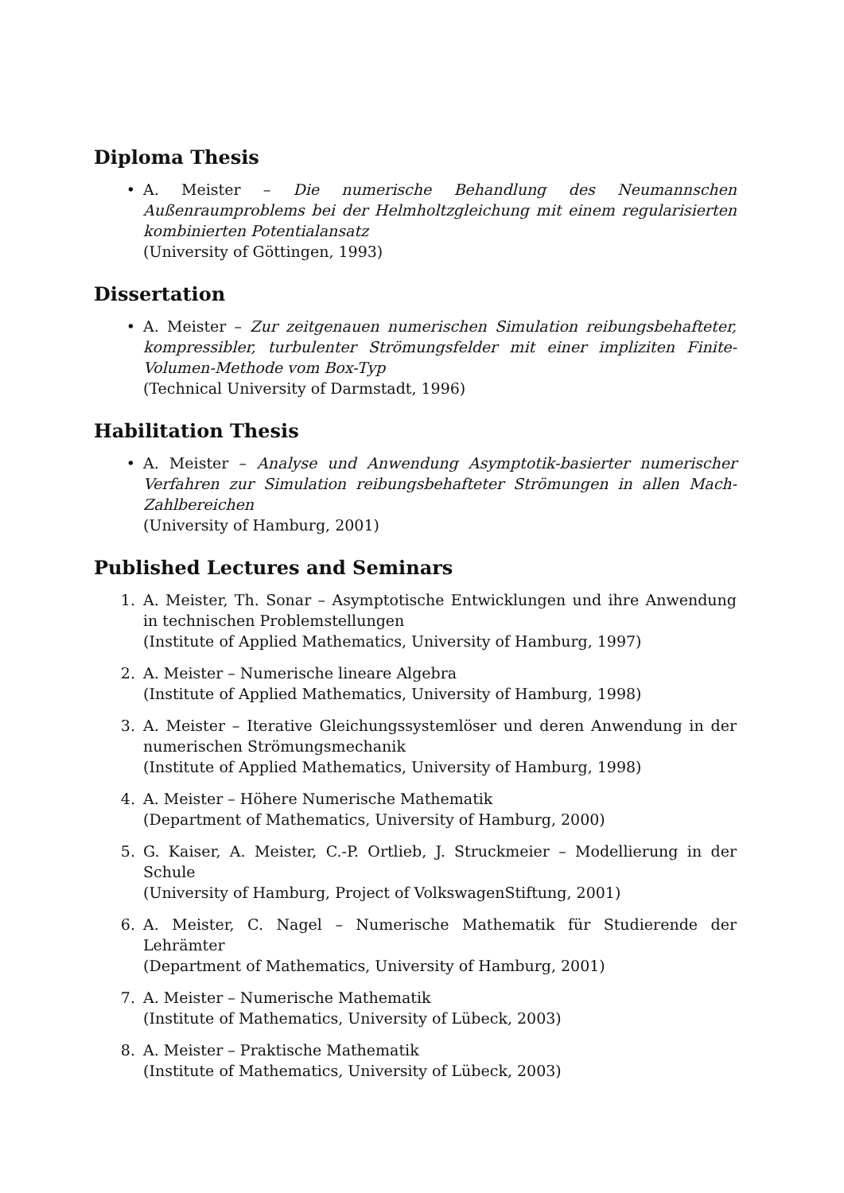Diploma Thesis
• A. Meister – Die numerische Behandlung des Neumannschen Außenraumproblems bei der Helmholtzgleichung mit einem regularisierten kombinierten Potentialansatz
(University of Göttingen, 1993)
Dissertation
• A. Meister – Zur zeitgenauen numerischen Simulation reibungsbehafteter, kompressibler, turbulenter Strömungsfelder mit einer impliziten Finite-Volumen-Methode vom Box-Typ
(Technical University of Darmstadt, 1996)
Habilitation Thesis
• A. Meister – Analyse und Anwendung Asymptotik-basierter numerischer Verfahren zur Simulation reibungsbehafteter Strömungen in allen Mach-Zahlbereichen
(University of Hamburg, 2001)
Published Lectures and Seminars
1. A. Meister, Th. Sonar – Asymptotische Entwicklungen und ihre Anwendung in technischen Problemstellungen
(Institute of Applied Mathematics, University of Hamburg, 1997)
2. A. Meister – Numerische lineare Algebra
(Institute of Applied Mathematics, University of Hamburg, 1998)
3. A. Meister – Iterative Gleichungssystemlöser und deren Anwendung in der numerischen Strömungsmechanik
(Institute of Applied Mathematics, University of Hamburg, 1998)
4. A. Meister – Höhere Numerische Mathematik
(Department of Mathematics, University of Hamburg, 2000)
5. G. Kaiser, A. Meister, C.-P. Ortlieb, J. Struckmeier – Modellierung in der Schule
(University of Hamburg, Project of VolkswagenStiftung, 2001)
6. A. Meister, C. Nagel – Numerische Mathematik für Studierende der Lehrämter
(Department of Mathematics, University of Hamburg, 2001)
7. A. Meister – Numerische Mathematik
(Institute of Mathematics, University of Lübeck, 2003)
8. A. Meister – Praktische Mathematik
(Institute of Mathematics, University of Lübeck, 2003)